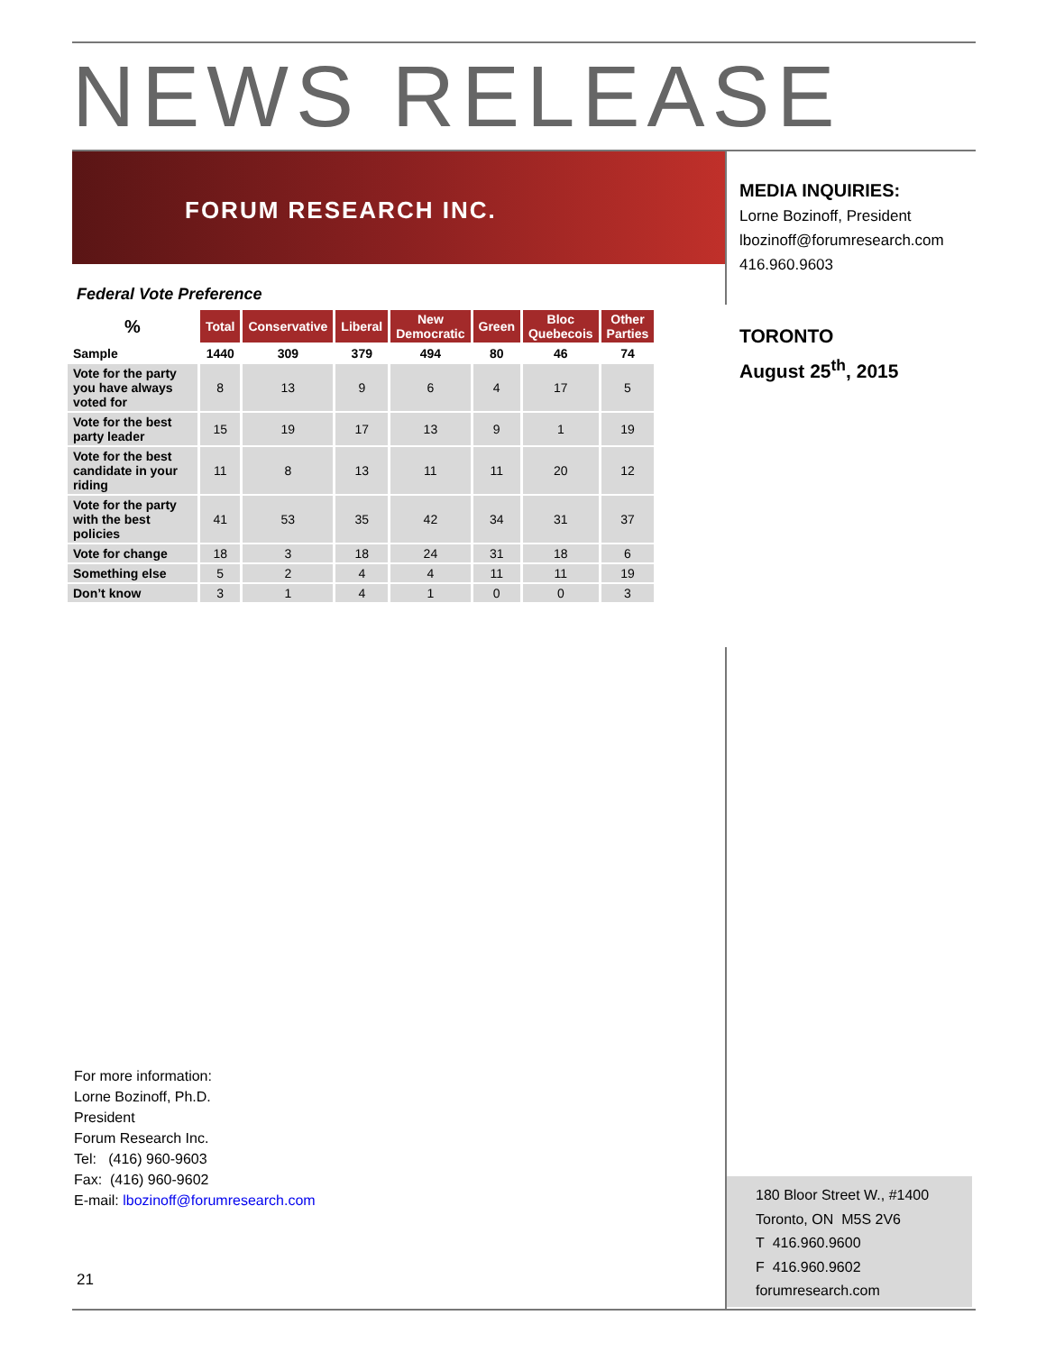NEWS RELEASE
FORUM RESEARCH INC.
MEDIA INQUIRIES:
Lorne Bozinoff, President
lbozinoff@forumresearch.com
416.960.9603
TORONTO
August 25<sup>th</sup>, 2015
Federal Vote Preference
| % | Total | Conservative | Liberal | New Democratic | Green | Bloc Quebecois | Other Parties |
| --- | --- | --- | --- | --- | --- | --- | --- |
| Sample | 1440 | 309 | 379 | 494 | 80 | 46 | 74 |
| Vote for the party you have always voted for | 8 | 13 | 9 | 6 | 4 | 17 | 5 |
| Vote for the best party leader | 15 | 19 | 17 | 13 | 9 | 1 | 19 |
| Vote for the best candidate in your riding | 11 | 8 | 13 | 11 | 11 | 20 | 12 |
| Vote for the party with the best policies | 41 | 53 | 35 | 42 | 34 | 31 | 37 |
| Vote for change | 18 | 3 | 18 | 24 | 31 | 18 | 6 |
| Something else | 5 | 2 | 4 | 4 | 11 | 11 | 19 |
| Don’t know | 3 | 1 | 4 | 1 | 0 | 0 | 3 |
For more information:
Lorne Bozinoff, Ph.D.
President
Forum Research Inc.
Tel: (416) 960-9603
Fax: (416) 960-9602
E-mail: lbozinoff@forumresearch.com
180 Bloor Street W., #1400
Toronto, ON M5S 2V6
T 416.960.9600
F 416.960.9602
forumresearch.com
21